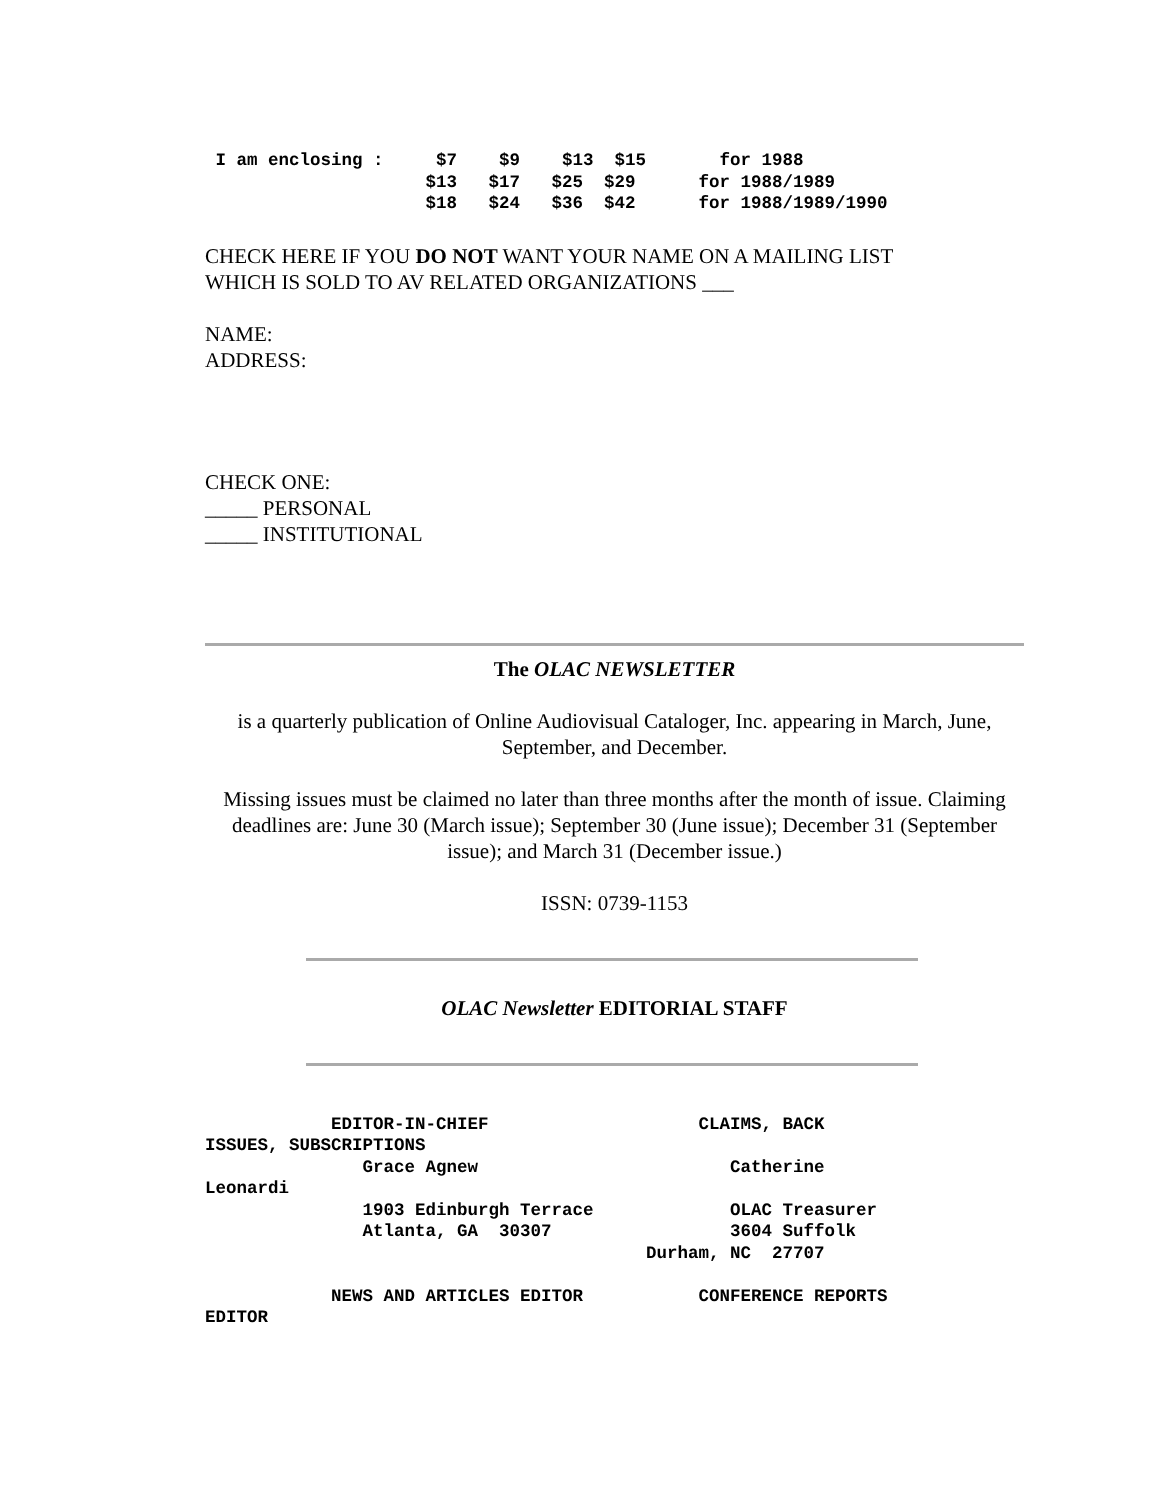I am enclosing :     $7    $9    $13  $15       for 1988
                     $13   $17   $25  $29      for 1988/1989
                     $18   $24   $36  $42      for 1988/1989/1990
CHECK HERE IF YOU DO NOT WANT YOUR NAME ON A MAILING LIST
WHICH IS SOLD TO AV RELATED ORGANIZATIONS ___
NAME:
ADDRESS:
CHECK ONE:
_____ PERSONAL
_____ INSTITUTIONAL
The OLAC NEWSLETTER
is a quarterly publication of Online Audiovisual Cataloger, Inc. appearing in March, June, September, and December.
Missing issues must be claimed no later than three months after the month of issue. Claiming deadlines are: June 30 (March issue); September 30 (June issue); December 31 (September issue); and March 31 (December issue.)
ISSN: 0739-1153
OLAC Newsletter EDITORIAL STAFF
            EDITOR-IN-CHIEF                    CLAIMS, BACK
ISSUES, SUBSCRIPTIONS
               Grace Agnew                        Catherine
Leonardi
               1903 Edinburgh Terrace             OLAC Treasurer
               Atlanta, GA  30307                 3604 Suffolk
                                          Durham, NC  27707

            NEWS AND ARTICLES EDITOR           CONFERENCE REPORTS
EDITOR